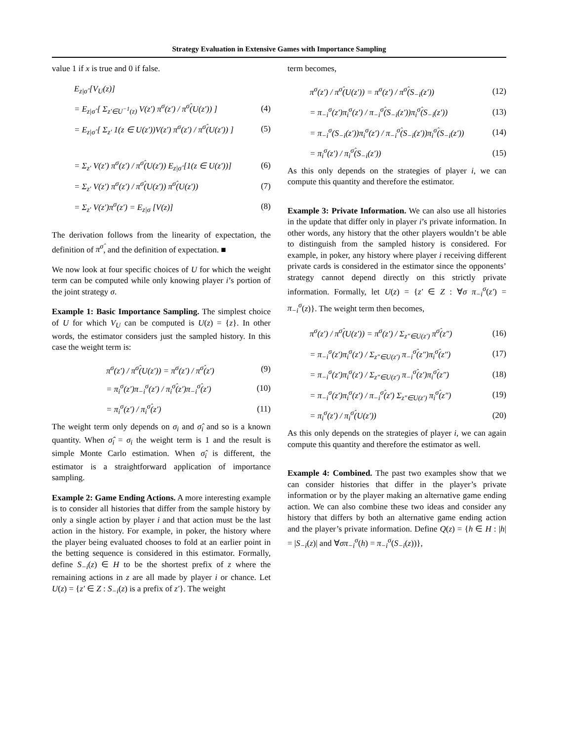Strategy Evaluation in Extensive Games with Importance Sampling
value 1 if x is true and 0 if false.
E<sub>z|σ̂</sub> [V<sub>U</sub>(z)]
= E<sub>z|σ̂</sub> [ Σ<sub>z′∈U<sup>−1</sup>(z)</sub> V(z′) π<sup>σ</sup>(z′) / π<sup>σ̂</sup>(U(z′)) ] (4)
= E<sub>z|σ̂</sub> [ Σ<sub>z′</sub> 1(z ∈ U(z′))V(z′) π<sup>σ</sup>(z′) / π<sup>σ̂</sup>(U(z′)) ] (5)
= Σ<sub>z′</sub> V(z′) π<sup>σ</sup>(z′) / π<sup>σ̂</sup>(U(z′)) E<sub>z|σ̂</sub> [1(z ∈ U(z′))] (6)
= Σ<sub>z′</sub> V(z′) π<sup>σ</sup>(z′) / π<sup>σ̂</sup>(U(z′)) π<sup>σ̂</sup>(U(z′)) (7)
= Σ<sub>z′</sub> V(z′)π<sup>σ</sup>(z′) = E<sub>z|σ</sub> [V(z)] (8)
The derivation follows from the linearity of expectation, the definition of π<sup>σ̂</sup>, and the definition of expectation. ■
We now look at four specific choices of U for which the weight term can be computed while only knowing player i’s portion of the joint strategy σ.
Example 1: Basic Importance Sampling. The simplest choice of U for which V<sub>U</sub> can be computed is U(z) = {z}. In other words, the estimator considers just the sampled history. In this case the weight term is:
π<sup>σ</sup>(z′) / π<sup>σ̂</sup>(U(z′)) = π<sup>σ</sup>(z′) / π<sup>σ̂</sup>(z′) (9)
= π<sub>i</sub><sup>σ</sup>(z′)π<sub>−i</sub><sup>σ</sup>(z′) / π<sub>i</sub><sup>σ̂</sup>(z′)π<sub>−i</sub><sup>σ̂</sup>(z′) (10)
= π<sub>i</sub><sup>σ</sup>(z′) / π<sub>i</sub><sup>σ̂</sup>(z′) (11)
The weight term only depends on σ<sub>i</sub> and σ̂<sub>i</sub> and so is a known quantity. When σ̂<sub>i</sub> = σ<sub>i</sub> the weight term is 1 and the result is simple Monte Carlo estimation. When σ̂<sub>i</sub> is different, the estimator is a straightforward application of importance sampling.
Example 2: Game Ending Actions. A more interesting example is to consider all histories that differ from the sample history by only a single action by player i and that action must be the last action in the history. For example, in poker, the history where the player being evaluated chooses to fold at an earlier point in the betting sequence is considered in this estimator. Formally, define S<sub>−i</sub>(z) ∈ H to be the shortest prefix of z where the remaining actions in z are all made by player i or chance. Let U(z) = {z′ ∈ Z : S<sub>−i</sub>(z) is a prefix of z′}. The weight
term becomes,
π<sup>σ</sup>(z′) / π<sup>σ̂</sup>(U(z′)) = π<sup>σ</sup>(z′) / π<sup>σ̂</sup>(S<sub>−i</sub>(z′)) (12)
= π<sub>−i</sub><sup>σ</sup>(z′)π<sub>i</sub><sup>σ</sup>(z′) / π<sub>−i</sub><sup>σ̂</sup>(S<sub>−i</sub>(z′))π<sub>i</sub><sup>σ̂</sup>(S<sub>−i</sub>(z′)) (13)
= π<sub>−i</sub><sup>σ</sup>(S<sub>−i</sub>(z′))π<sub>i</sub><sup>σ</sup>(z′) / π<sub>−i</sub><sup>σ̂</sup>(S<sub>−i</sub>(z′))π<sub>i</sub><sup>σ̂</sup>(S<sub>−i</sub>(z′)) (14)
= π<sub>i</sub><sup>σ</sup>(z′) / π<sub>i</sub><sup>σ̂</sup>(S<sub>−i</sub>(z′)) (15)
As this only depends on the strategies of player i, we can compute this quantity and therefore the estimator.
Example 3: Private Information. We can also use all histories in the update that differ only in player i’s private information. In other words, any history that the other players wouldn’t be able to distinguish from the sampled history is considered. For example, in poker, any history where player i receiving different private cards is considered in the estimator since the opponents’ strategy cannot depend directly on this strictly private information. Formally, let U(z) = {z′ ∈ Z : ∀σ π<sub>−i</sub><sup>σ</sup>(z′) = π<sub>−i</sub><sup>σ</sup>(z)}. The weight term then becomes,
π<sup>σ</sup>(z′) / π<sup>σ̂</sup>(U(z′)) = π<sup>σ</sup>(z′) / Σ<sub>z″∈U(z′)</sub> π<sup>σ̂</sup>(z″) (16)
= π<sub>−i</sub><sup>σ</sup>(z′)π<sub>i</sub><sup>σ</sup>(z′) / Σ<sub>z″∈U(z′)</sub> π<sub>−i</sub><sup>σ̂</sup>(z″)π<sub>i</sub><sup>σ̂</sup>(z″) (17)
= π<sub>−i</sub><sup>σ</sup>(z′)π<sub>i</sub><sup>σ</sup>(z′) / Σ<sub>z″∈U(z′)</sub> π<sub>−i</sub><sup>σ̂</sup>(z′)π<sub>i</sub><sup>σ̂</sup>(z″) (18)
= π<sub>−i</sub><sup>σ</sup>(z′)π<sub>i</sub><sup>σ</sup>(z′) / π<sub>−i</sub><sup>σ̂</sup>(z′) Σ<sub>z″∈U(z′)</sub> π<sub>i</sub><sup>σ̂</sup>(z″) (19)
= π<sub>i</sub><sup>σ</sup>(z′) / π<sub>i</sub><sup>σ̂</sup>(U(z′)) (20)
As this only depends on the strategies of player i, we can again compute this quantity and therefore the estimator as well.
Example 4: Combined. The past two examples show that we can consider histories that differ in the player’s private information or by the player making an alternative game ending action. We can also combine these two ideas and consider any history that differs by both an alternative game ending action and the player’s private information. Define Q(z) = {h ∈ H : |h| = |S<sub>−i</sub>(z)| and ∀σπ<sub>−i</sub><sup>σ</sup>(h) = π<sub>−i</sub><sup>σ</sup>(S<sub>−i</sub>(z))},